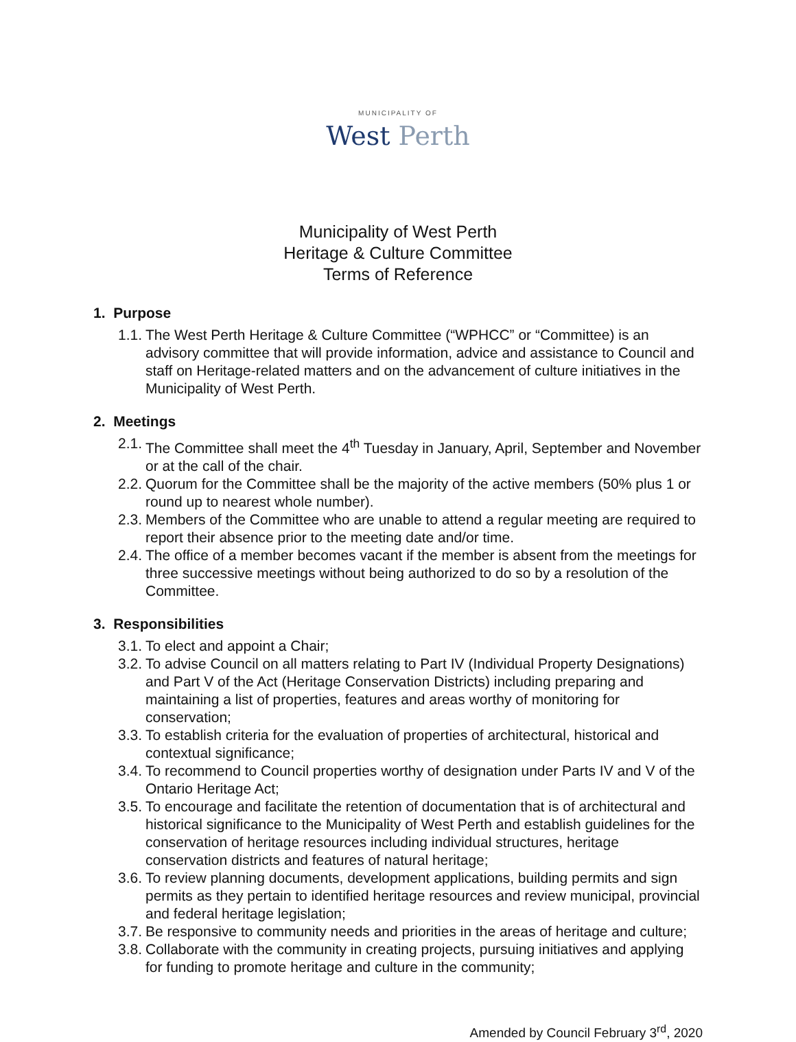MUNICIPALITY OF
West Perth
Municipality of West Perth
Heritage & Culture Committee
Terms of Reference
1. Purpose
1.1. The West Perth Heritage & Culture Committee (“WPHCC” or “Committee) is an advisory committee that will provide information, advice and assistance to Council and staff on Heritage-related matters and on the advancement of culture initiatives in the Municipality of West Perth.
2. Meetings
2.1. The Committee shall meet the 4<sup>th</sup> Tuesday in January, April, September and November or at the call of the chair.
2.2. Quorum for the Committee shall be the majority of the active members (50% plus 1 or round up to nearest whole number).
2.3. Members of the Committee who are unable to attend a regular meeting are required to report their absence prior to the meeting date and/or time.
2.4. The office of a member becomes vacant if the member is absent from the meetings for three successive meetings without being authorized to do so by a resolution of the Committee.
3. Responsibilities
3.1. To elect and appoint a Chair;
3.2. To advise Council on all matters relating to Part IV (Individual Property Designations) and Part V of the Act (Heritage Conservation Districts) including preparing and maintaining a list of properties, features and areas worthy of monitoring for conservation;
3.3. To establish criteria for the evaluation of properties of architectural, historical and contextual significance;
3.4. To recommend to Council properties worthy of designation under Parts IV and V of the Ontario Heritage Act;
3.5. To encourage and facilitate the retention of documentation that is of architectural and historical significance to the Municipality of West Perth and establish guidelines for the conservation of heritage resources including individual structures, heritage conservation districts and features of natural heritage;
3.6. To review planning documents, development applications, building permits and sign permits as they pertain to identified heritage resources and review municipal, provincial and federal heritage legislation;
3.7. Be responsive to community needs and priorities in the areas of heritage and culture;
3.8. Collaborate with the community in creating projects, pursuing initiatives and applying for funding to promote heritage and culture in the community;
Amended by Council February 3<sup>rd</sup>, 2020